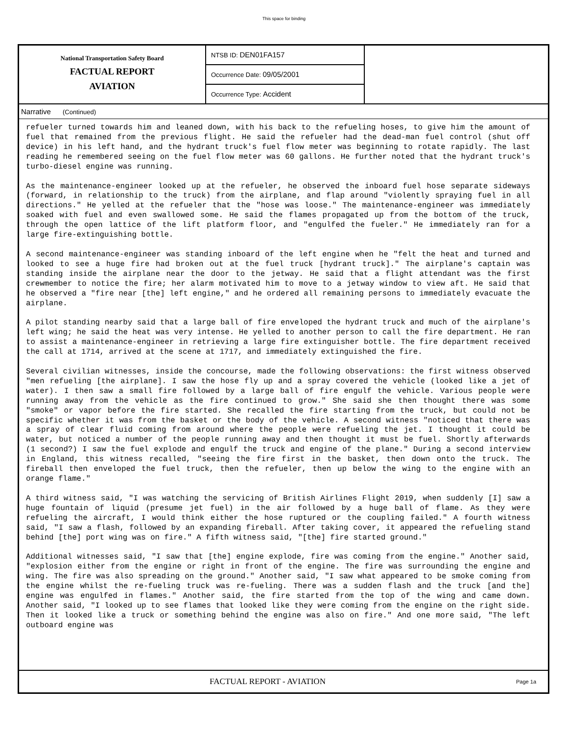This space for binding
National Transportation Safety Board
FACTUAL REPORT
AVIATION
NTSB ID: DEN01FA157
Occurrence Date: 09/05/2001
Occurrence Type: Accident
Narrative (Continued)
refueler turned towards him and leaned down, with his back to the refueling hoses, to give him the amount of fuel that remained from the previous flight. He said the refueler had the dead-man fuel control (shut off device) in his left hand, and the hydrant truck's fuel flow meter was beginning to rotate rapidly. The last reading he remembered seeing on the fuel flow meter was 60 gallons. He further noted that the hydrant truck's turbo-diesel engine was running.
As the maintenance-engineer looked up at the refueler, he observed the inboard fuel hose separate sideways (forward, in relationship to the truck) from the airplane, and flap around "violently spraying fuel in all directions." He yelled at the refueler that the "hose was loose." The maintenance-engineer was immediately soaked with fuel and even swallowed some. He said the flames propagated up from the bottom of the truck, through the open lattice of the lift platform floor, and "engulfed the fueler." He immediately ran for a large fire-extinguishing bottle.
A second maintenance-engineer was standing inboard of the left engine when he "felt the heat and turned and looked to see a huge fire had broken out at the fuel truck [hydrant truck]." The airplane's captain was standing inside the airplane near the door to the jetway. He said that a flight attendant was the first crewmember to notice the fire; her alarm motivated him to move to a jetway window to view aft. He said that he observed a "fire near [the] left engine," and he ordered all remaining persons to immediately evacuate the airplane.
A pilot standing nearby said that a large ball of fire enveloped the hydrant truck and much of the airplane's left wing; he said the heat was very intense. He yelled to another person to call the fire department. He ran to assist a maintenance-engineer in retrieving a large fire extinguisher bottle. The fire department received the call at 1714, arrived at the scene at 1717, and immediately extinguished the fire.
Several civilian witnesses, inside the concourse, made the following observations: the first witness observed "men refueling [the airplane]. I saw the hose fly up and a spray covered the vehicle (looked like a jet of water). I then saw a small fire followed by a large ball of fire engulf the vehicle. Various people were running away from the vehicle as the fire continued to grow." She said she then thought there was some "smoke" or vapor before the fire started. She recalled the fire starting from the truck, but could not be specific whether it was from the basket or the body of the vehicle. A second witness "noticed that there was a spray of clear fluid coming from around where the people were refueling the jet. I thought it could be water, but noticed a number of the people running away and then thought it must be fuel. Shortly afterwards (1 second?) I saw the fuel explode and engulf the truck and engine of the plane." During a second interview in England, this witness recalled, "seeing the fire first in the basket, then down onto the truck. The fireball then enveloped the fuel truck, then the refueler, then up below the wing to the engine with an orange flame."
A third witness said, "I was watching the servicing of British Airlines Flight 2019, when suddenly [I] saw a huge fountain of liquid (presume jet fuel) in the air followed by a huge ball of flame. As they were refueling the aircraft, I would think either the hose ruptured or the coupling failed." A fourth witness said, "I saw a flash, followed by an expanding fireball. After taking cover, it appeared the refueling stand behind [the] port wing was on fire." A fifth witness said, "[the] fire started ground."
Additional witnesses said, "I saw that [the] engine explode, fire was coming from the engine." Another said, "explosion either from the engine or right in front of the engine. The fire was surrounding the engine and wing. The fire was also spreading on the ground." Another said, "I saw what appeared to be smoke coming from the engine whilst the re-fueling truck was re-fueling. There was a sudden flash and the truck [and the] engine was engulfed in flames." Another said, the fire started from the top of the wing and came down. Another said, "I looked up to see flames that looked like they were coming from the engine on the right side. Then it looked like a truck or something behind the engine was also on fire." And one more said, "The left outboard engine was
FACTUAL REPORT - AVIATION
Page 1a